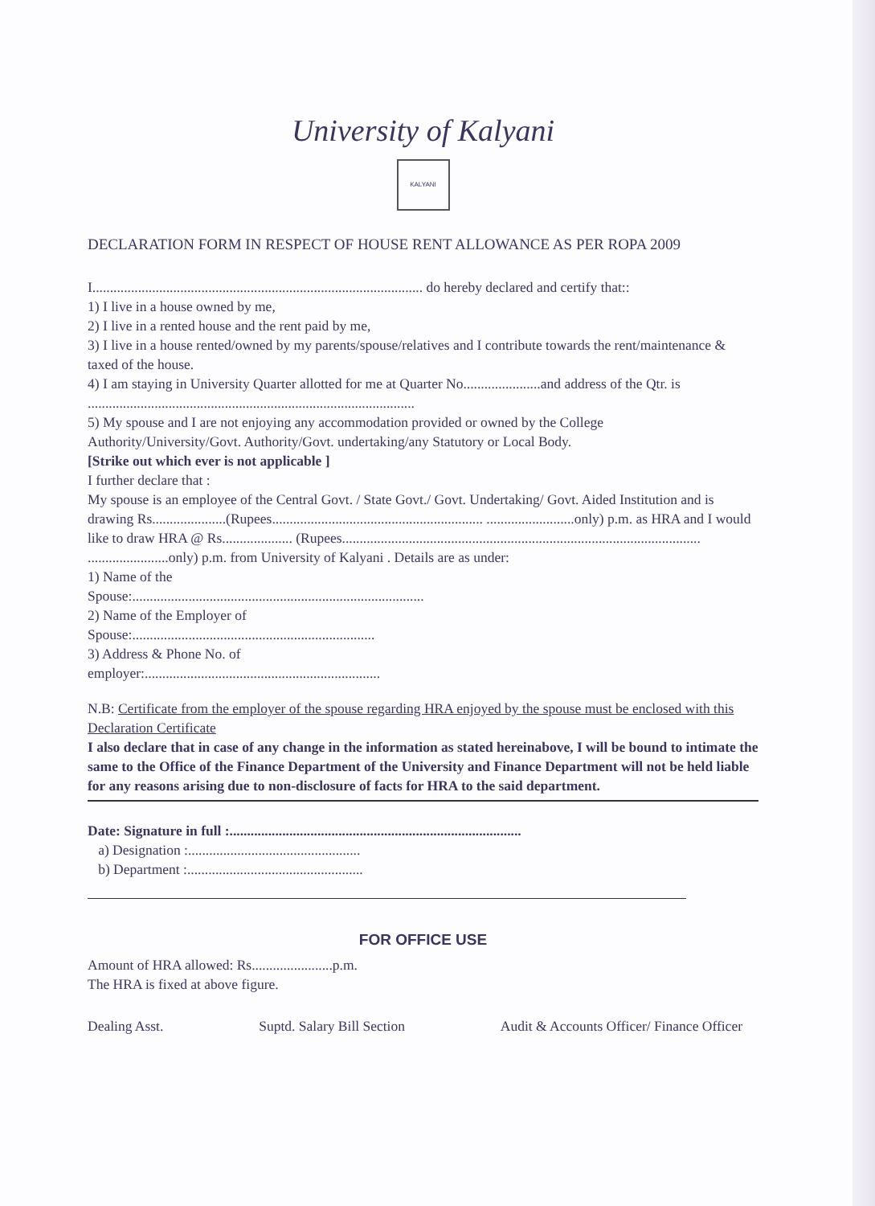University of Kalyani
KALYANI
DECLARATION FORM IN RESPECT OF HOUSE RENT ALLOWANCE AS PER ROPA 2009
I.............................................................................................. do hereby declared and certify that::
1) I live in a house owned by me,
2) I live in a rented house and the rent paid by me,
3) I live in a house rented/owned by my parents/spouse/relatives and I contribute towards the rent/maintenance & taxed of the house.
4) I am staying in University Quarter allotted for me at Quarter No......................and address of the Qtr. is .............................................................................................
5) My spouse and I are not enjoying any accommodation provided or owned by the College Authority/University/Govt. Authority/Govt. undertaking/any Statutory or Local Body.
[Strike out which ever is not applicable ]
I further declare that :
My spouse is an employee of the Central Govt. / State Govt./ Govt. Undertaking/ Govt. Aided Institution and is drawing Rs.....................(Rupees............................................................ .........................only) p.m. as HRA and I would like to draw HRA @ Rs.................... (Rupees...................................................................................................... .......................only) p.m. from University of Kalyani . Details are as under:
1) Name of the
Spouse:...................................................................................
2) Name of the Employer of
Spouse:.....................................................................
3) Address & Phone No. of
employer:...................................................................
N.B: Certificate from the employer of the spouse regarding HRA enjoyed by the spouse must be enclosed with this Declaration Certificate
I also declare that in case of any change in the information as stated hereinabove, I will be bound to intimate the same to the Office of the Finance Department of the University and Finance Department will not be held liable for any reasons arising due to non-disclosure of facts for HRA to the said department.
Date: Signature in full :...................................................................................
a) Designation :.................................................
b) Department :..................................................
FOR OFFICE USE
Amount of HRA allowed: Rs.......................p.m.
The HRA is fixed at above figure.
Dealing Asst. Suptd. Salary Bill Section Audit & Accounts Officer/ Finance Officer